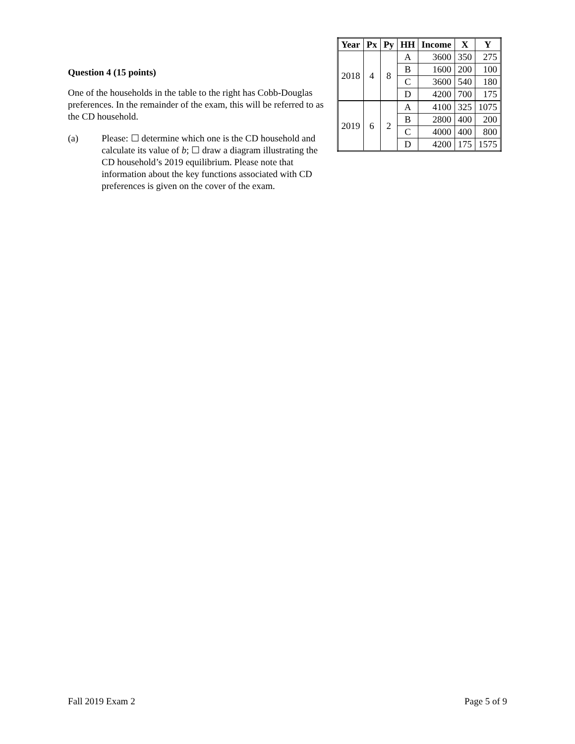| Year | Px | Py | HH | Income | X | Y |
| --- | --- | --- | --- | --- | --- | --- |
| 2018 | 4 | 8 | A | 3600 | 350 | 275 |
| | | | B | 1600 | 200 | 100 |
| | | | C | 3600 | 540 | 180 |
| | | | D | 4200 | 700 | 175 |
| 2019 | 6 | 2 | A | 4100 | 325 | 1075 |
| | | | B | 2800 | 400 | 200 |
| | | | C | 4000 | 400 | 800 |
| | | | D | 4200 | 175 | 1575 |
Question 4 (15 points)
One of the households in the table to the right has Cobb-Douglas preferences. In the remainder of the exam, this will be referred to as the CD household.
(a) Please: ☐ determine which one is the CD household and calculate its value of b; ☐ draw a diagram illustrating the CD household’s 2019 equilibrium. Please note that information about the key functions associated with CD preferences is given on the cover of the exam.
Fall 2019 Exam 2 Page 5 of 9